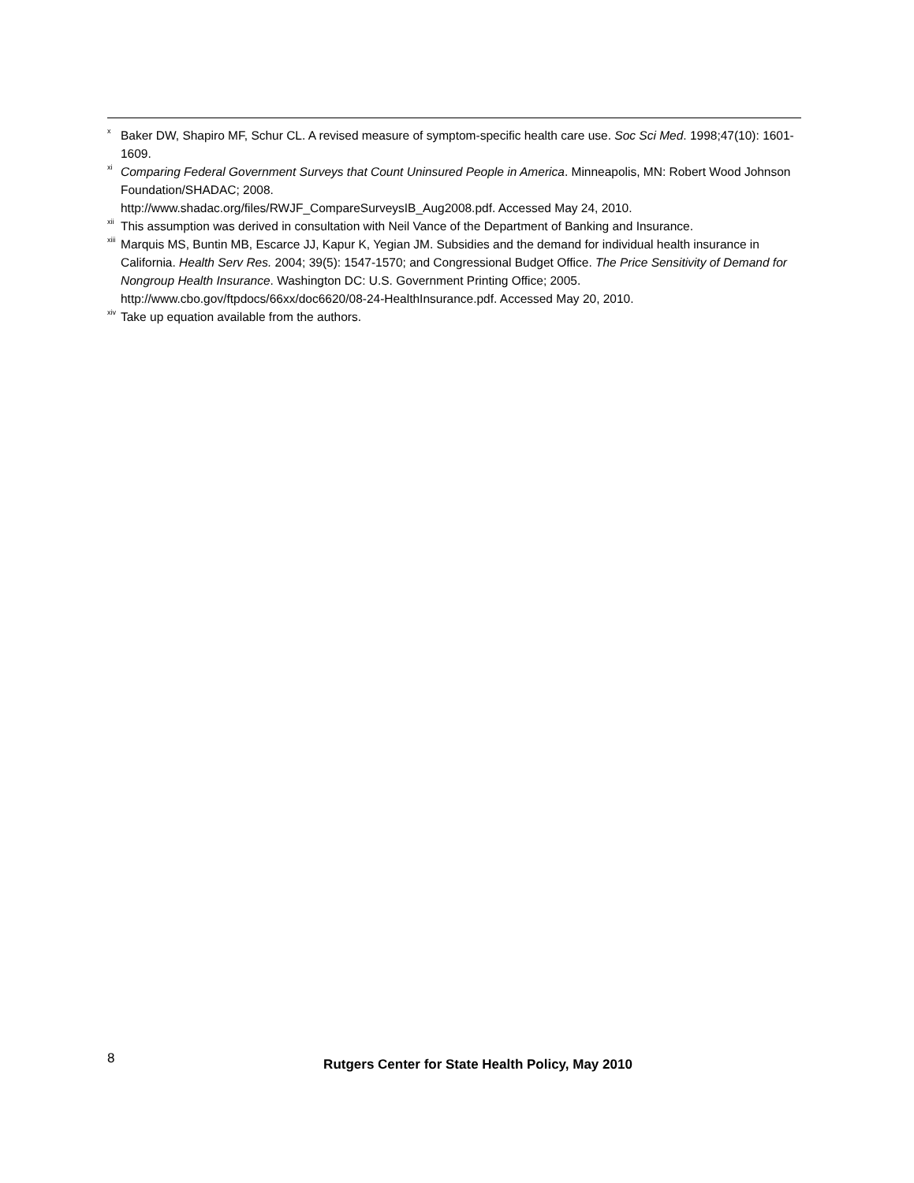<sup>x</sup> Baker DW, Shapiro MF, Schur CL. A revised measure of symptom-specific health care use. Soc Sci Med. 1998;47(10): 1601-1609.
<sup>xi</sup>Comparing Federal Government Surveys that Count Uninsured People in America. Minneapolis, MN: Robert Wood Johnson Foundation/SHADAC; 2008.
http://www.shadac.org/files/RWJF_CompareSurveysIB_Aug2008.pdf. Accessed May 24, 2010.
<sup>xii</sup>This assumption was derived in consultation with Neil Vance of the Department of Banking and Insurance.
<sup>xiii</sup>Marquis MS, Buntin MB, Escarce JJ, Kapur K, Yegian JM. Subsidies and the demand for individual health insurance in California. Health Serv Res. 2004; 39(5): 1547-1570; and Congressional Budget Office. The Price Sensitivity of Demand for Nongroup Health Insurance. Washington DC: U.S. Government Printing Office; 2005. http://www.cbo.gov/ftpdocs/66xx/doc6620/08-24-HealthInsurance.pdf. Accessed May 20, 2010.
<sup>xiv</sup>Take up equation available from the authors.
8
Rutgers Center for State Health Policy, May 2010